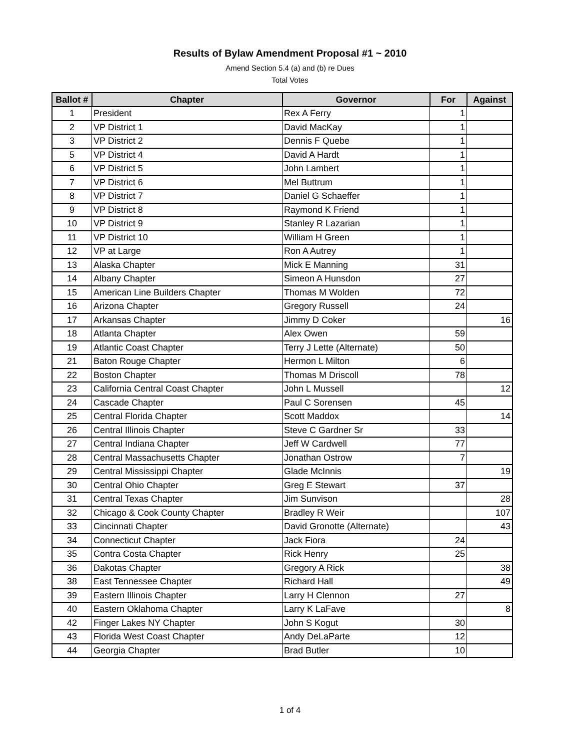Results of Bylaw Amendment Proposal #1 ~ 2010
Amend Section 5.4 (a) and (b) re Dues
Total Votes
| Ballot # | Chapter | Governor | For | Against |
| --- | --- | --- | --- | --- |
| 1 | President | Rex A Ferry | 1 | |
| 2 | VP District 1 | David MacKay | 1 | |
| 3 | VP District 2 | Dennis F Quebe | 1 | |
| 5 | VP District 4 | David A Hardt | 1 | |
| 6 | VP District 5 | John Lambert | 1 | |
| 7 | VP District 6 | Mel Buttrum | 1 | |
| 8 | VP District 7 | Daniel G Schaeffer | 1 | |
| 9 | VP District 8 | Raymond K Friend | 1 | |
| 10 | VP District 9 | Stanley R Lazarian | 1 | |
| 11 | VP District 10 | William H Green | 1 | |
| 12 | VP at Large | Ron A Autrey | 1 | |
| 13 | Alaska Chapter | Mick E Manning | 31 | |
| 14 | Albany Chapter | Simeon A Hunsdon | 27 | |
| 15 | American Line Builders Chapter | Thomas M Wolden | 72 | |
| 16 | Arizona Chapter | Gregory Russell | 24 | |
| 17 | Arkansas Chapter | Jimmy D Coker | | 16 |
| 18 | Atlanta Chapter | Alex Owen | 59 | |
| 19 | Atlantic Coast Chapter | Terry J Lette (Alternate) | 50 | |
| 21 | Baton Rouge Chapter | Hermon L Milton | 6 | |
| 22 | Boston Chapter | Thomas M Driscoll | 78 | |
| 23 | California Central Coast Chapter | John L Mussell | | 12 |
| 24 | Cascade Chapter | Paul C Sorensen | 45 | |
| 25 | Central Florida Chapter | Scott Maddox | | 14 |
| 26 | Central Illinois Chapter | Steve C Gardner Sr | 33 | |
| 27 | Central Indiana Chapter | Jeff W Cardwell | 77 | |
| 28 | Central Massachusetts Chapter | Jonathan Ostrow | 7 | |
| 29 | Central Mississippi Chapter | Glade McInnis | | 19 |
| 30 | Central Ohio Chapter | Greg E Stewart | 37 | |
| 31 | Central Texas Chapter | Jim Sunvison | | 28 |
| 32 | Chicago & Cook County Chapter | Bradley R Weir | | 107 |
| 33 | Cincinnati Chapter | David Gronotte (Alternate) | | 43 |
| 34 | Connecticut Chapter | Jack Fiora | 24 | |
| 35 | Contra Costa Chapter | Rick Henry | 25 | |
| 36 | Dakotas Chapter | Gregory A Rick | | 38 |
| 38 | East Tennessee Chapter | Richard Hall | | 49 |
| 39 | Eastern Illinois Chapter | Larry H Clennon | 27 | |
| 40 | Eastern Oklahoma Chapter | Larry K LaFave | | 8 |
| 42 | Finger Lakes NY Chapter | John S Kogut | 30 | |
| 43 | Florida West Coast Chapter | Andy DeLaParte | 12 | |
| 44 | Georgia Chapter | Brad Butler | 10 | |
1 of 4